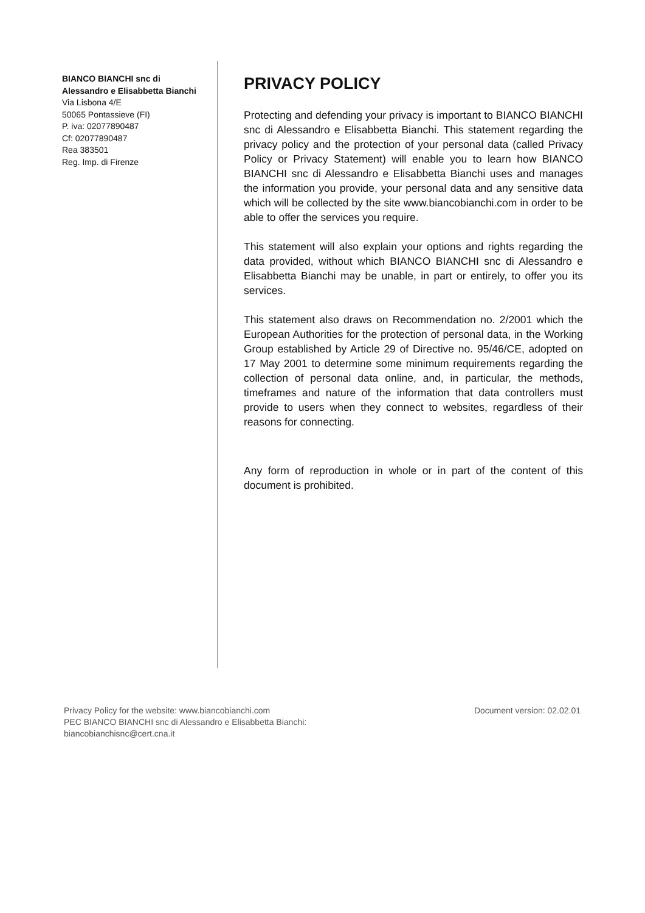BIANCO BIANCHI snc di
Alessandro e Elisabbetta Bianchi
Via Lisbona 4/E
50065 Pontassieve (FI)
P. iva: 02077890487
Cf: 02077890487
Rea 383501
Reg. Imp. di Firenze
PRIVACY POLICY
Protecting and defending your privacy is important to BIANCO BIANCHI snc di Alessandro e Elisabbetta Bianchi. This statement regarding the privacy policy and the protection of your personal data (called Privacy Policy or Privacy Statement) will enable you to learn how BIANCO BIANCHI snc di Alessandro e Elisabbetta Bianchi uses and manages the information you provide, your personal data and any sensitive data which will be collected by the site www.biancobianchi.com in order to be able to offer the services you require.
This statement will also explain your options and rights regarding the data provided, without which BIANCO BIANCHI snc di Alessandro e Elisabbetta Bianchi may be unable, in part or entirely, to offer you its services.
This statement also draws on Recommendation no. 2/2001 which the European Authorities for the protection of personal data, in the Working Group established by Article 29 of Directive no. 95/46/CE, adopted on 17 May 2001 to determine some minimum requirements regarding the collection of personal data online, and, in particular, the methods, timeframes and nature of the information that data controllers must provide to users when they connect to websites, regardless of their reasons for connecting.
Any form of reproduction in whole or in part of the content of this document is prohibited.
Privacy Policy for the website: www.biancobianchi.com
PEC BIANCO BIANCHI snc di Alessandro e Elisabbetta Bianchi:
biancobianchisnc@cert.cna.it
Document version: 02.02.01